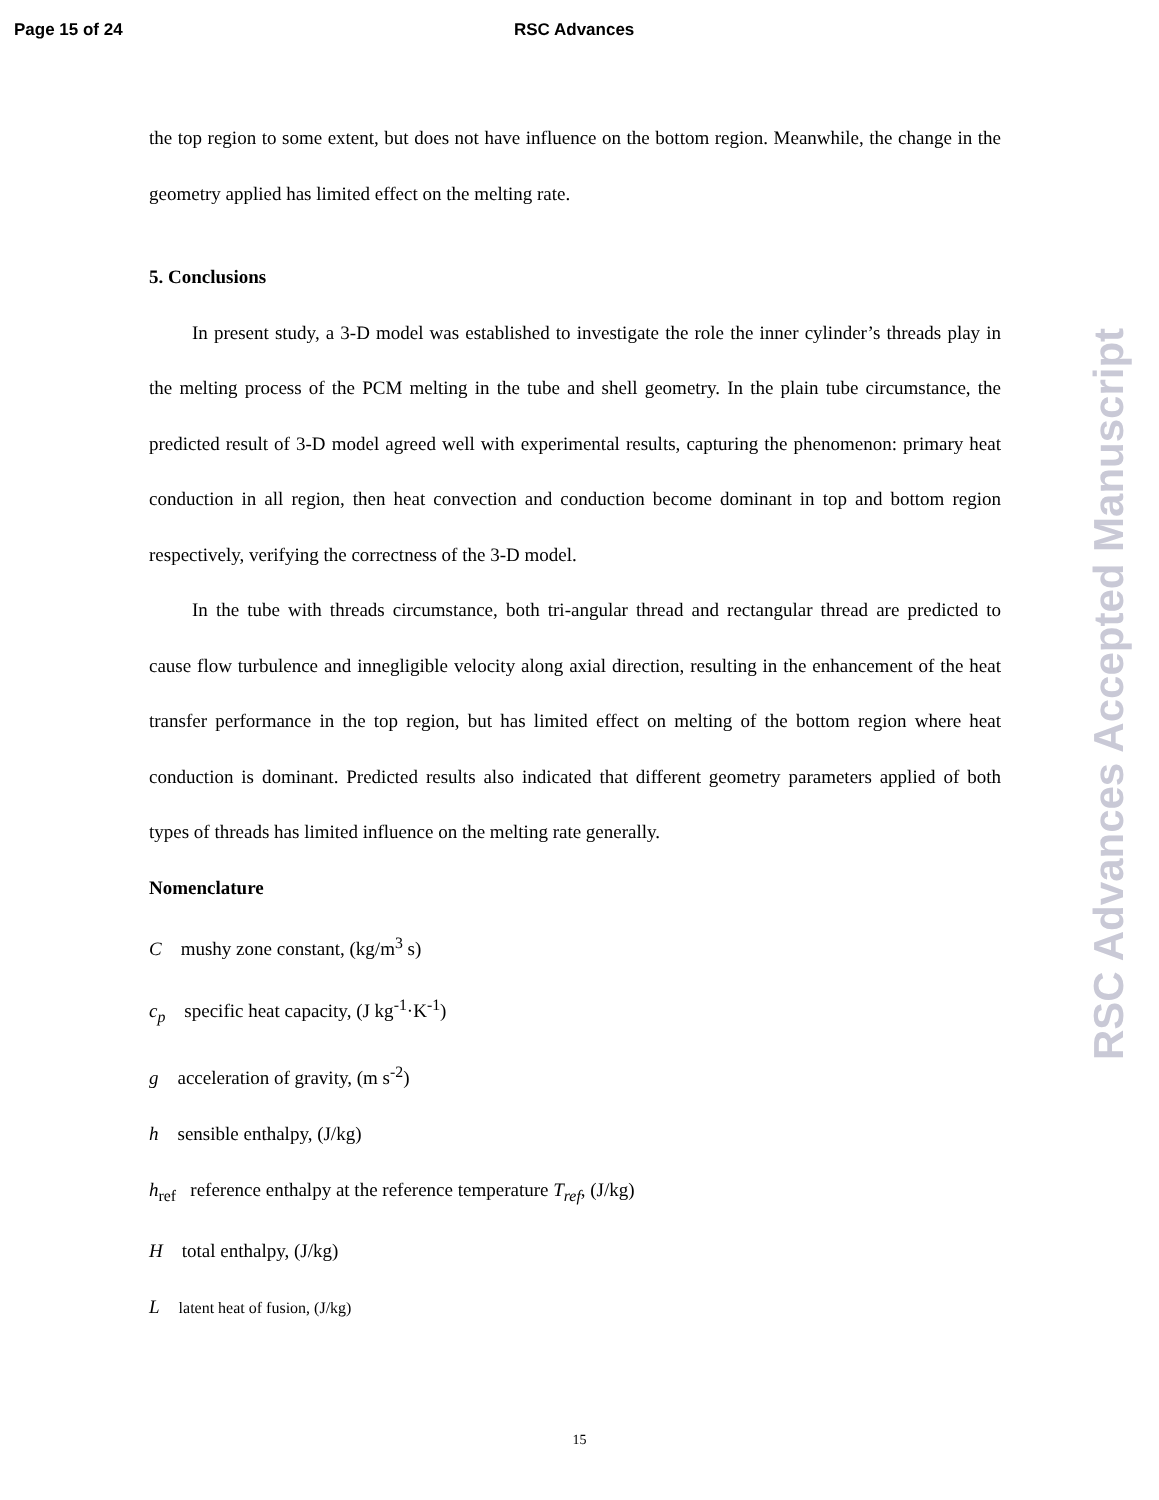Page 15 of 24 RSC Advances
the top region to some extent, but does not have influence on the bottom region. Meanwhile, the change in the geometry applied has limited effect on the melting rate.
5. Conclusions
In present study, a 3-D model was established to investigate the role the inner cylinder’s threads play in the melting process of the PCM melting in the tube and shell geometry. In the plain tube circumstance, the predicted result of 3-D model agreed well with experimental results, capturing the phenomenon: primary heat conduction in all region, then heat convection and conduction become dominant in top and bottom region respectively, verifying the correctness of the 3-D model.
In the tube with threads circumstance, both tri-angular thread and rectangular thread are predicted to cause flow turbulence and innegligible velocity along axial direction, resulting in the enhancement of the heat transfer performance in the top region, but has limited effect on melting of the bottom region where heat conduction is dominant. Predicted results also indicated that different geometry parameters applied of both types of threads has limited influence on the melting rate generally.
Nomenclature
C mushy zone constant, (kg/m<sup>3</sup> s)
c<sub>p</sub> specific heat capacity, (J kg<sup>-1</sup>·K<sup>-1</sup>)
g acceleration of gravity, (m s<sup>-2</sup>)
h sensible enthalpy, (J/kg)
h<sub>ref</sub> reference enthalpy at the reference temperature T<sub>ref</sub>, (J/kg)
H total enthalpy, (J/kg)
L latent heat of fusion, (J/kg)
15
RSC Advances Accepted Manuscript